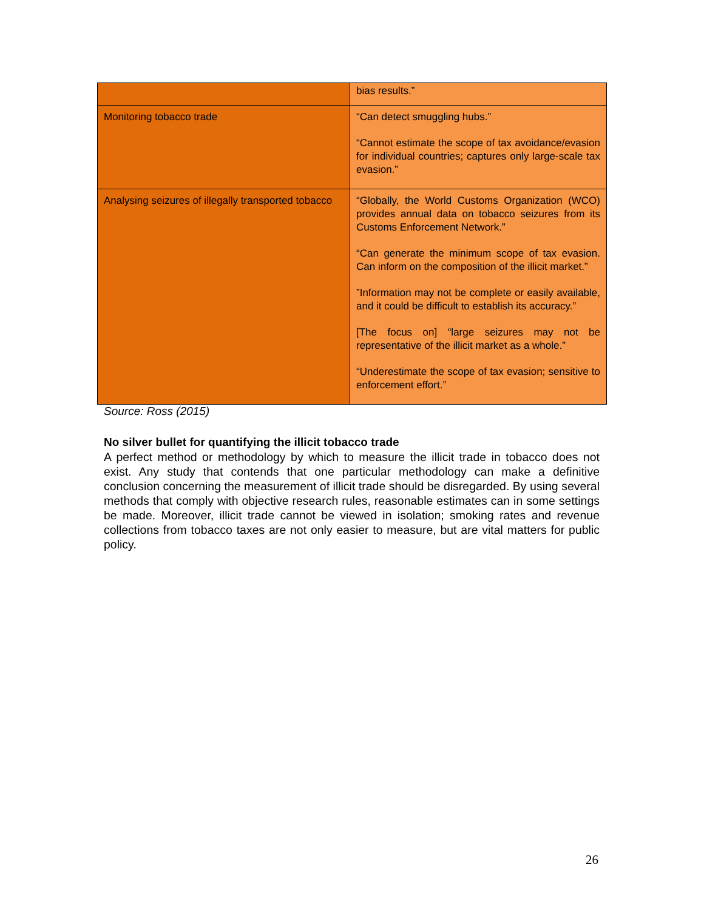| | bias results.” |
| Monitoring tobacco trade | “Can detect smuggling hubs.” “Cannot estimate the scope of tax avoidance/evasion for individual countries; captures only large-scale tax evasion.” |
| Analysing seizures of illegally transported tobacco | “Globally, the World Customs Organization (WCO) provides annual data on tobacco seizures from its Customs Enforcement Network.” “Can generate the minimum scope of tax evasion. Can inform on the composition of the illicit market.” ”Information may not be complete or easily available, and it could be difficult to establish its accuracy.” [The focus on] “large seizures may not be representative of the illicit market as a whole.” “Underestimate the scope of tax evasion; sensitive to enforcement effort.” |
Source: Ross (2015)
No silver bullet for quantifying the illicit tobacco trade
A perfect method or methodology by which to measure the illicit trade in tobacco does not exist. Any study that contends that one particular methodology can make a definitive conclusion concerning the measurement of illicit trade should be disregarded. By using several methods that comply with objective research rules, reasonable estimates can in some settings be made. Moreover, illicit trade cannot be viewed in isolation; smoking rates and revenue collections from tobacco taxes are not only easier to measure, but are vital matters for public policy.
26